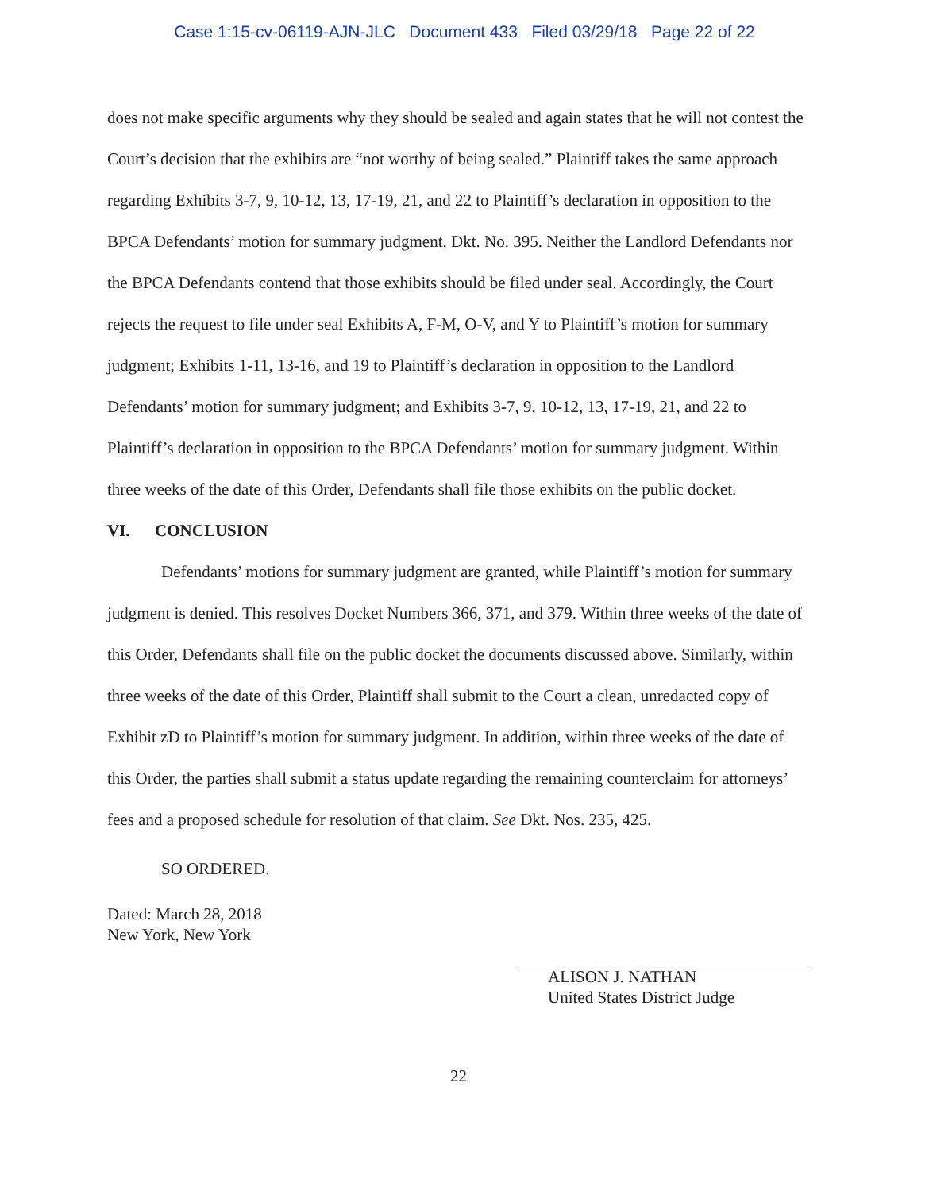Case 1:15-cv-06119-AJN-JLC Document 433 Filed 03/29/18 Page 22 of 22
does not make specific arguments why they should be sealed and again states that he will not contest the Court’s decision that the exhibits are “not worthy of being sealed.” Plaintiff takes the same approach regarding Exhibits 3-7, 9, 10-12, 13, 17-19, 21, and 22 to Plaintiff’s declaration in opposition to the BPCA Defendants’ motion for summary judgment, Dkt. No. 395. Neither the Landlord Defendants nor the BPCA Defendants contend that those exhibits should be filed under seal. Accordingly, the Court rejects the request to file under seal Exhibits A, F-M, O-V, and Y to Plaintiff’s motion for summary judgment; Exhibits 1-11, 13-16, and 19 to Plaintiff’s declaration in opposition to the Landlord Defendants’ motion for summary judgment; and Exhibits 3-7, 9, 10-12, 13, 17-19, 21, and 22 to Plaintiff’s declaration in opposition to the BPCA Defendants’ motion for summary judgment. Within three weeks of the date of this Order, Defendants shall file those exhibits on the public docket.
VI. CONCLUSION
Defendants’ motions for summary judgment are granted, while Plaintiff’s motion for summary judgment is denied. This resolves Docket Numbers 366, 371, and 379. Within three weeks of the date of this Order, Defendants shall file on the public docket the documents discussed above. Similarly, within three weeks of the date of this Order, Plaintiff shall submit to the Court a clean, unredacted copy of Exhibit zD to Plaintiff’s motion for summary judgment. In addition, within three weeks of the date of this Order, the parties shall submit a status update regarding the remaining counterclaim for attorneys’ fees and a proposed schedule for resolution of that claim. See Dkt. Nos. 235, 425.
SO ORDERED.
Dated: March 28, 2018
New York, New York
ALISON J. NATHAN
United States District Judge
22